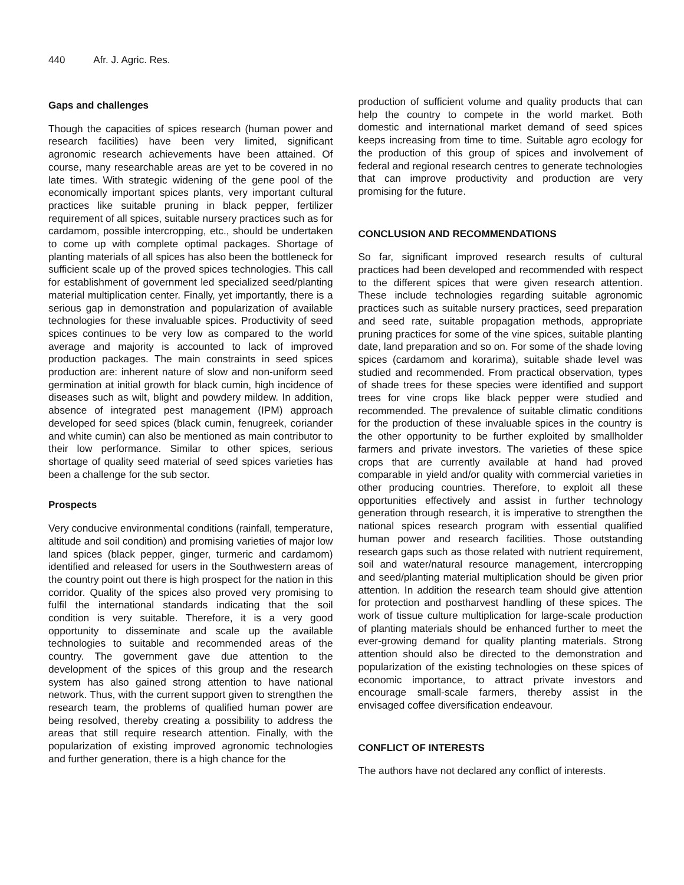440 Afr. J. Agric. Res.
Gaps and challenges
Though the capacities of spices research (human power and research facilities) have been very limited, significant agronomic research achievements have been attained. Of course, many researchable areas are yet to be covered in no late times. With strategic widening of the gene pool of the economically important spices plants, very important cultural practices like suitable pruning in black pepper, fertilizer requirement of all spices, suitable nursery practices such as for cardamom, possible intercropping, etc., should be undertaken to come up with complete optimal packages. Shortage of planting materials of all spices has also been the bottleneck for sufficient scale up of the proved spices technologies. This call for establishment of government led specialized seed/planting material multiplication center. Finally, yet importantly, there is a serious gap in demonstration and popularization of available technologies for these invaluable spices. Productivity of seed spices continues to be very low as compared to the world average and majority is accounted to lack of improved production packages. The main constraints in seed spices production are: inherent nature of slow and non-uniform seed germination at initial growth for black cumin, high incidence of diseases such as wilt, blight and powdery mildew. In addition, absence of integrated pest management (IPM) approach developed for seed spices (black cumin, fenugreek, coriander and white cumin) can also be mentioned as main contributor to their low performance. Similar to other spices, serious shortage of quality seed material of seed spices varieties has been a challenge for the sub sector.
Prospects
Very conducive environmental conditions (rainfall, temperature, altitude and soil condition) and promising varieties of major low land spices (black pepper, ginger, turmeric and cardamom) identified and released for users in the Southwestern areas of the country point out there is high prospect for the nation in this corridor. Quality of the spices also proved very promising to fulfil the international standards indicating that the soil condition is very suitable. Therefore, it is a very good opportunity to disseminate and scale up the available technologies to suitable and recommended areas of the country. The government gave due attention to the development of the spices of this group and the research system has also gained strong attention to have national network. Thus, with the current support given to strengthen the research team, the problems of qualified human power are being resolved, thereby creating a possibility to address the areas that still require research attention. Finally, with the popularization of existing improved agronomic technologies and further generation, there is a high chance for the
production of sufficient volume and quality products that can help the country to compete in the world market. Both domestic and international market demand of seed spices keeps increasing from time to time. Suitable agro ecology for the production of this group of spices and involvement of federal and regional research centres to generate technologies that can improve productivity and production are very promising for the future.
CONCLUSION AND RECOMMENDATIONS
So far, significant improved research results of cultural practices had been developed and recommended with respect to the different spices that were given research attention. These include technologies regarding suitable agronomic practices such as suitable nursery practices, seed preparation and seed rate, suitable propagation methods, appropriate pruning practices for some of the vine spices, suitable planting date, land preparation and so on. For some of the shade loving spices (cardamom and korarima), suitable shade level was studied and recommended. From practical observation, types of shade trees for these species were identified and support trees for vine crops like black pepper were studied and recommended. The prevalence of suitable climatic conditions for the production of these invaluable spices in the country is the other opportunity to be further exploited by smallholder farmers and private investors. The varieties of these spice crops that are currently available at hand had proved comparable in yield and/or quality with commercial varieties in other producing countries. Therefore, to exploit all these opportunities effectively and assist in further technology generation through research, it is imperative to strengthen the national spices research program with essential qualified human power and research facilities. Those outstanding research gaps such as those related with nutrient requirement, soil and water/natural resource management, intercropping and seed/planting material multiplication should be given prior attention. In addition the research team should give attention for protection and postharvest handling of these spices. The work of tissue culture multiplication for large-scale production of planting materials should be enhanced further to meet the ever-growing demand for quality planting materials. Strong attention should also be directed to the demonstration and popularization of the existing technologies on these spices of economic importance, to attract private investors and encourage small-scale farmers, thereby assist in the envisaged coffee diversification endeavour.
CONFLICT OF INTERESTS
The authors have not declared any conflict of interests.